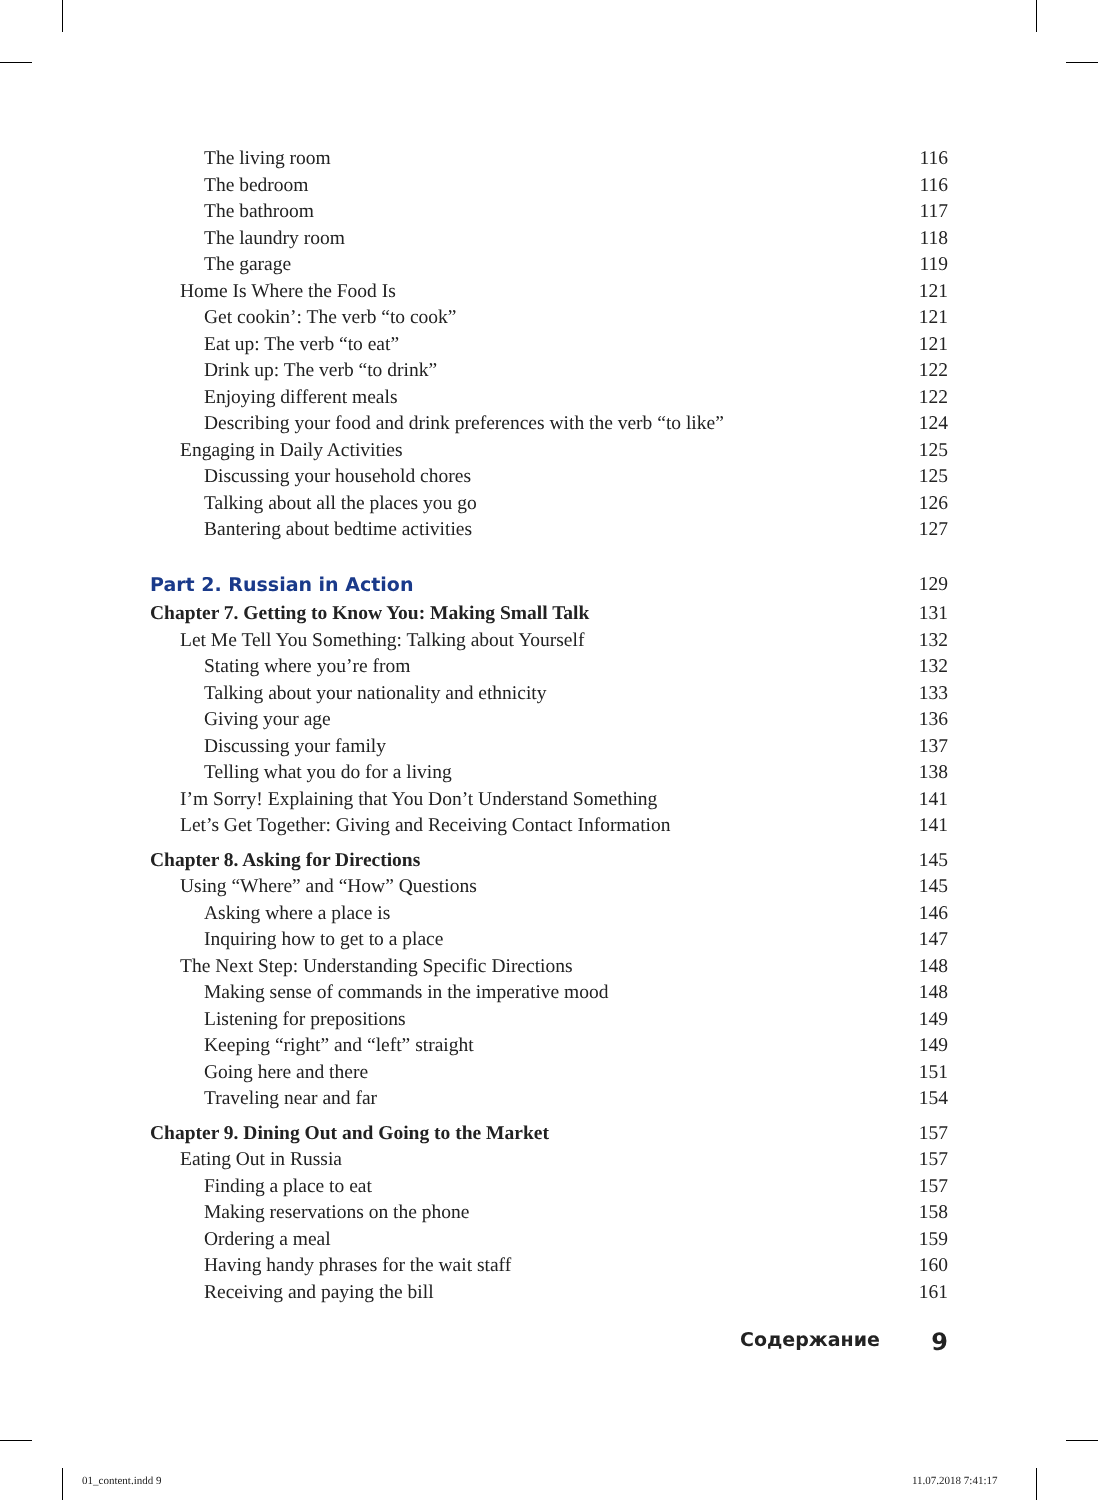The living room 116
The bedroom 116
The bathroom 117
The laundry room 118
The garage 119
Home Is Where the Food Is 121
Get cookin’: The verb “to cook” 121
Eat up: The verb “to eat” 121
Drink up: The verb “to drink” 122
Enjoying different meals 122
Describing your food and drink preferences with the verb “to like” 124
Engaging in Daily Activities 125
Discussing your household chores 125
Talking about all the places you go 126
Bantering about bedtime activities 127
Part 2. Russian in Action 129
Chapter 7. Getting to Know You: Making Small Talk 131
Let Me Tell You Something: Talking about Yourself 132
Stating where you’re from 132
Talking about your nationality and ethnicity 133
Giving your age 136
Discussing your family 137
Telling what you do for a living 138
I’m Sorry! Explaining that You Don’t Understand Something 141
Let’s Get Together: Giving and Receiving Contact Information 141
Chapter 8. Asking for Directions 145
Using “Where” and “How” Questions 145
Asking where a place is 146
Inquiring how to get to a place 147
The Next Step: Understanding Specific Directions 148
Making sense of commands in the imperative mood 148
Listening for prepositions 149
Keeping “right” and “left” straight 149
Going here and there 151
Traveling near and far 154
Chapter 9. Dining Out and Going to the Market 157
Eating Out in Russia 157
Finding a place to eat 157
Making reservations on the phone 158
Ordering a meal 159
Having handy phrases for the wait staff 160
Receiving and paying the bill 161
Содержание 9
01_content.indd 9 11.07.2018 7:41:17